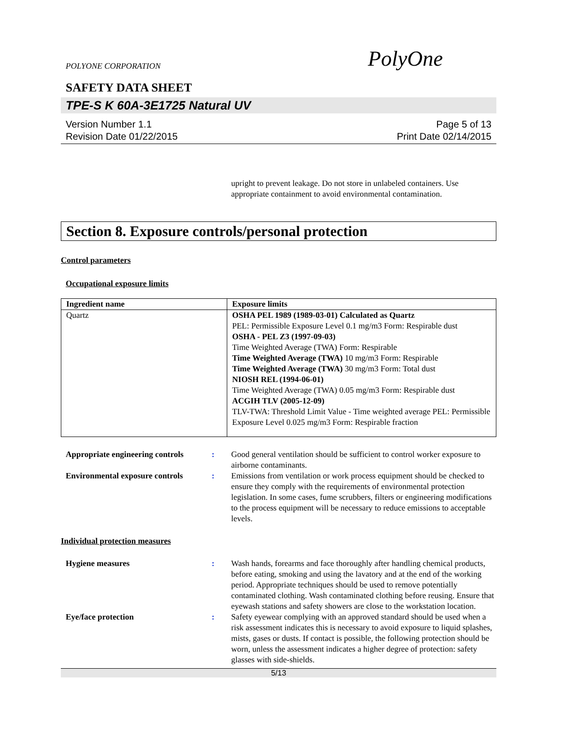POLYONE CORPORATION PolyOne
SAFETY DATA SHEET
TPE-S K 60A-3E1725 Natural UV
Version Number 1.1
Revision Date 01/22/2015
Page 5 of 13
Print Date 02/14/2015
upright to prevent leakage. Do not store in unlabeled containers. Use appropriate containment to avoid environmental contamination.
Section 8. Exposure controls/personal protection
Control parameters
Occupational exposure limits
| Ingredient name | Exposure limits |
| --- | --- |
| Quartz | OSHA PEL 1989 (1989-03-01) Calculated as Quartz PEL: Permissible Exposure Level 0.1 mg/m3 Form: Respirable dust OSHA - PEL Z3 (1997-09-03) Time Weighted Average (TWA) Form: Respirable Time Weighted Average (TWA) 10 mg/m3 Form: Respirable Time Weighted Average (TWA) 30 mg/m3 Form: Total dust NIOSH REL (1994-06-01) Time Weighted Average (TWA) 0.05 mg/m3 Form: Respirable dust ACGIH TLV (2005-12-09) TLV-TWA: Threshold Limit Value - Time weighted average PEL: Permissible Exposure Level 0.025 mg/m3 Form: Respirable fraction |
Appropriate engineering controls
:
Good general ventilation should be sufficient to control worker exposure to airborne contaminants.
Environmental exposure controls
:
Emissions from ventilation or work process equipment should be checked to ensure they comply with the requirements of environmental protection legislation. In some cases, fume scrubbers, filters or engineering modifications to the process equipment will be necessary to reduce emissions to acceptable levels.
Individual protection measures
Hygiene measures
:
Wash hands, forearms and face thoroughly after handling chemical products, before eating, smoking and using the lavatory and at the end of the working period. Appropriate techniques should be used to remove potentially contaminated clothing. Wash contaminated clothing before reusing. Ensure that eyewash stations and safety showers are close to the workstation location.
Eye/face protection
:
Safety eyewear complying with an approved standard should be used when a risk assessment indicates this is necessary to avoid exposure to liquid splashes, mists, gases or dusts. If contact is possible, the following protection should be worn, unless the assessment indicates a higher degree of protection: safety glasses with side-shields.
5/13